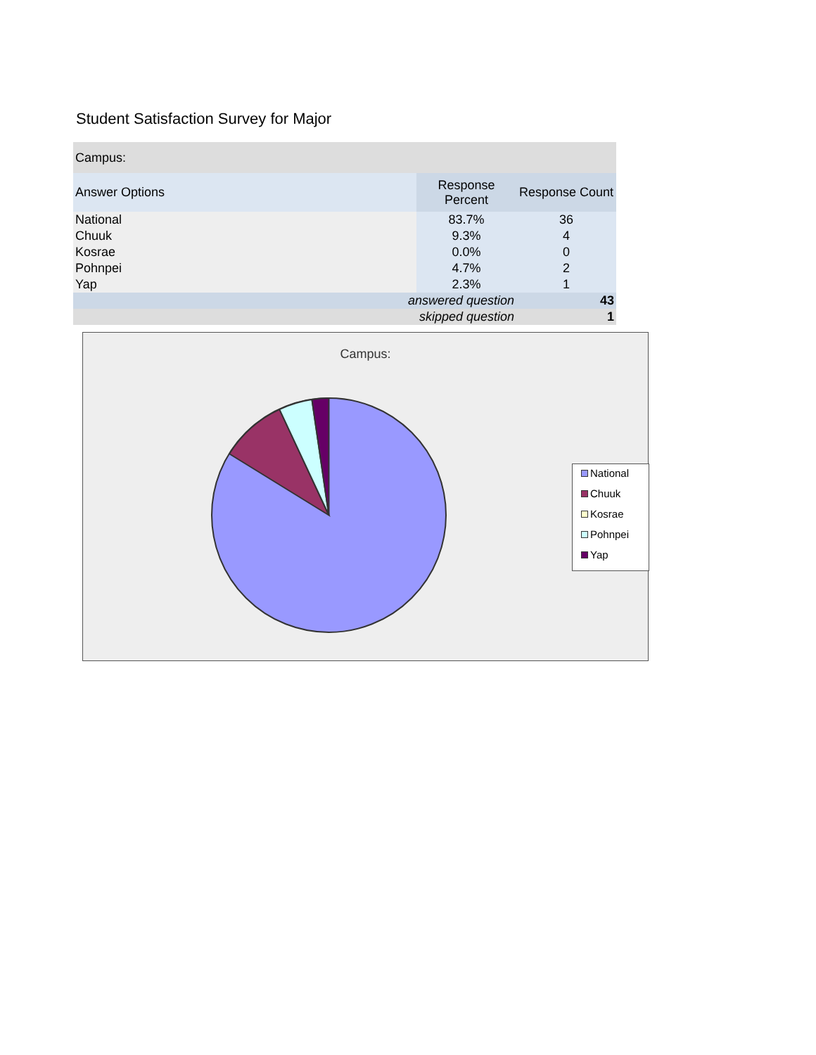Student Satisfaction Survey for Major
| Campus: | | |
| --- | --- | --- |
| Answer Options | Response Percent | Response Count |
| National | 83.7% | 36 |
| Chuuk | 9.3% | 4 |
| Kosrae | 0.0% | 0 |
| Pohnpei | 4.7% | 2 |
| Yap | 2.3% | 1 |
| answered question | | 43 |
| skipped question | | 1 |
Campus:
National
Chuuk
Kosrae
Pohnpei
Yap